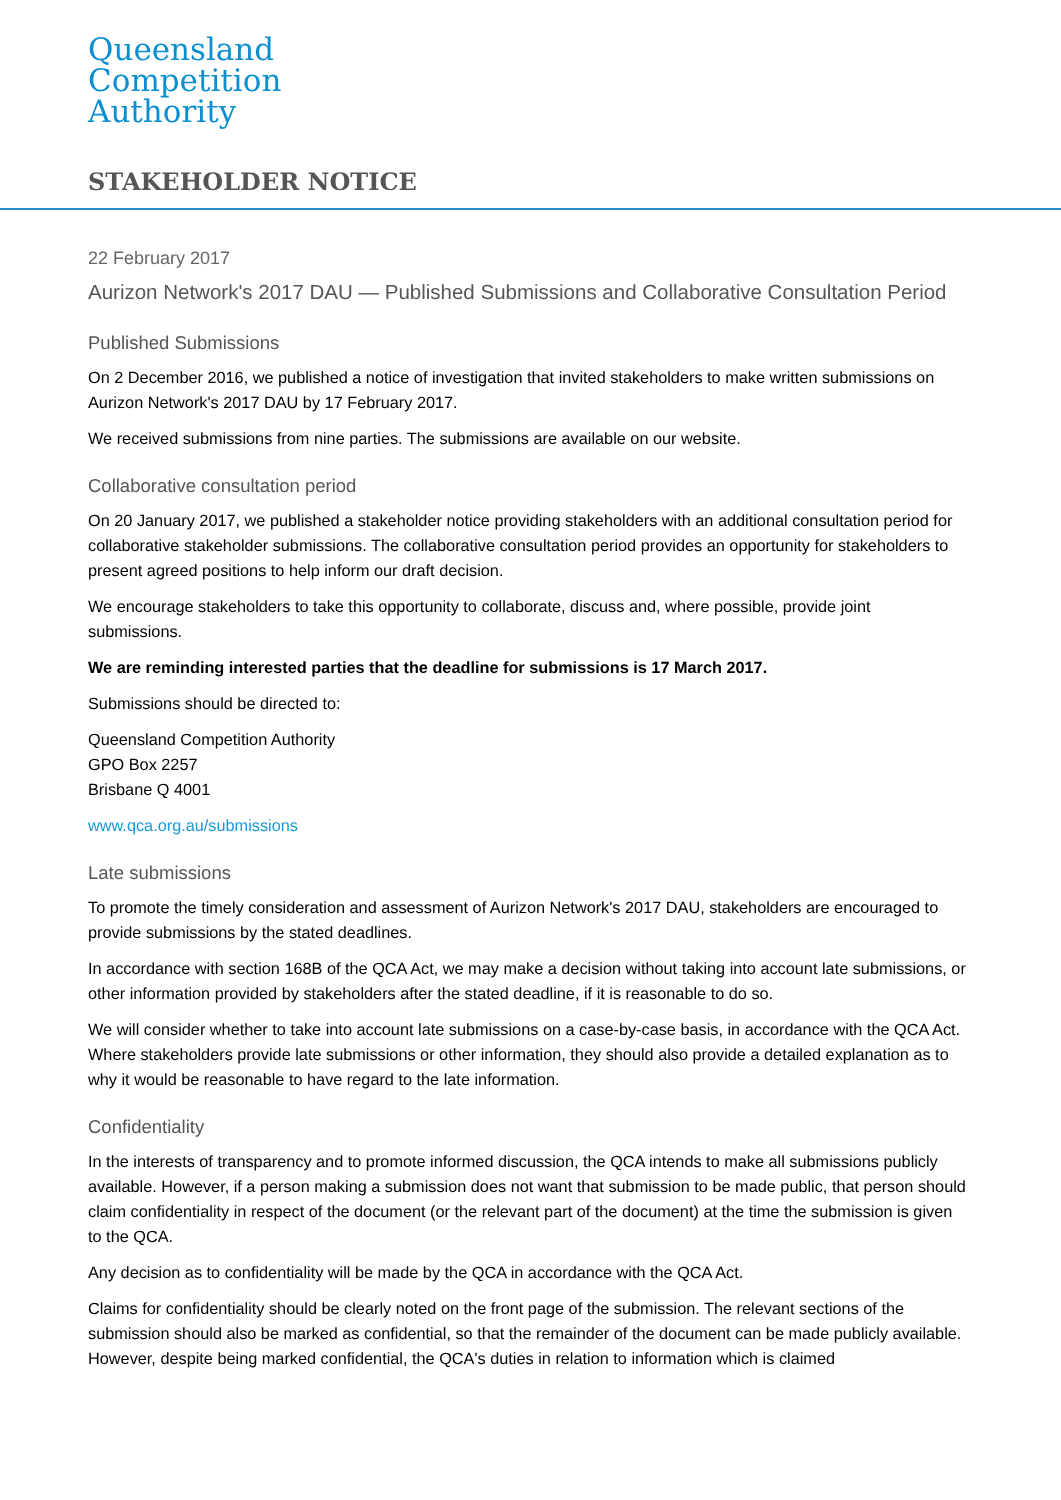Queensland
Competition
Authority
STAKEHOLDER NOTICE
22 February 2017
Aurizon Network's 2017 DAU — Published Submissions and Collaborative Consultation Period
Published Submissions
On 2 December 2016, we published a notice of investigation that invited stakeholders to make written submissions on Aurizon Network's 2017 DAU by 17 February 2017.
We received submissions from nine parties. The submissions are available on our website.
Collaborative consultation period
On 20 January 2017, we published a stakeholder notice providing stakeholders with an additional consultation period for collaborative stakeholder submissions. The collaborative consultation period provides an opportunity for stakeholders to present agreed positions to help inform our draft decision.
We encourage stakeholders to take this opportunity to collaborate, discuss and, where possible, provide joint submissions.
We are reminding interested parties that the deadline for submissions is 17 March 2017.
Submissions should be directed to:
Queensland Competition Authority
GPO Box 2257
Brisbane Q 4001
www.qca.org.au/submissions
Late submissions
To promote the timely consideration and assessment of Aurizon Network's 2017 DAU, stakeholders are encouraged to provide submissions by the stated deadlines.
In accordance with section 168B of the QCA Act, we may make a decision without taking into account late submissions, or other information provided by stakeholders after the stated deadline, if it is reasonable to do so.
We will consider whether to take into account late submissions on a case-by-case basis, in accordance with the QCA Act. Where stakeholders provide late submissions or other information, they should also provide a detailed explanation as to why it would be reasonable to have regard to the late information.
Confidentiality
In the interests of transparency and to promote informed discussion, the QCA intends to make all submissions publicly available. However, if a person making a submission does not want that submission to be made public, that person should claim confidentiality in respect of the document (or the relevant part of the document) at the time the submission is given to the QCA.
Any decision as to confidentiality will be made by the QCA in accordance with the QCA Act.
Claims for confidentiality should be clearly noted on the front page of the submission. The relevant sections of the submission should also be marked as confidential, so that the remainder of the document can be made publicly available. However, despite being marked confidential, the QCA's duties in relation to information which is claimed